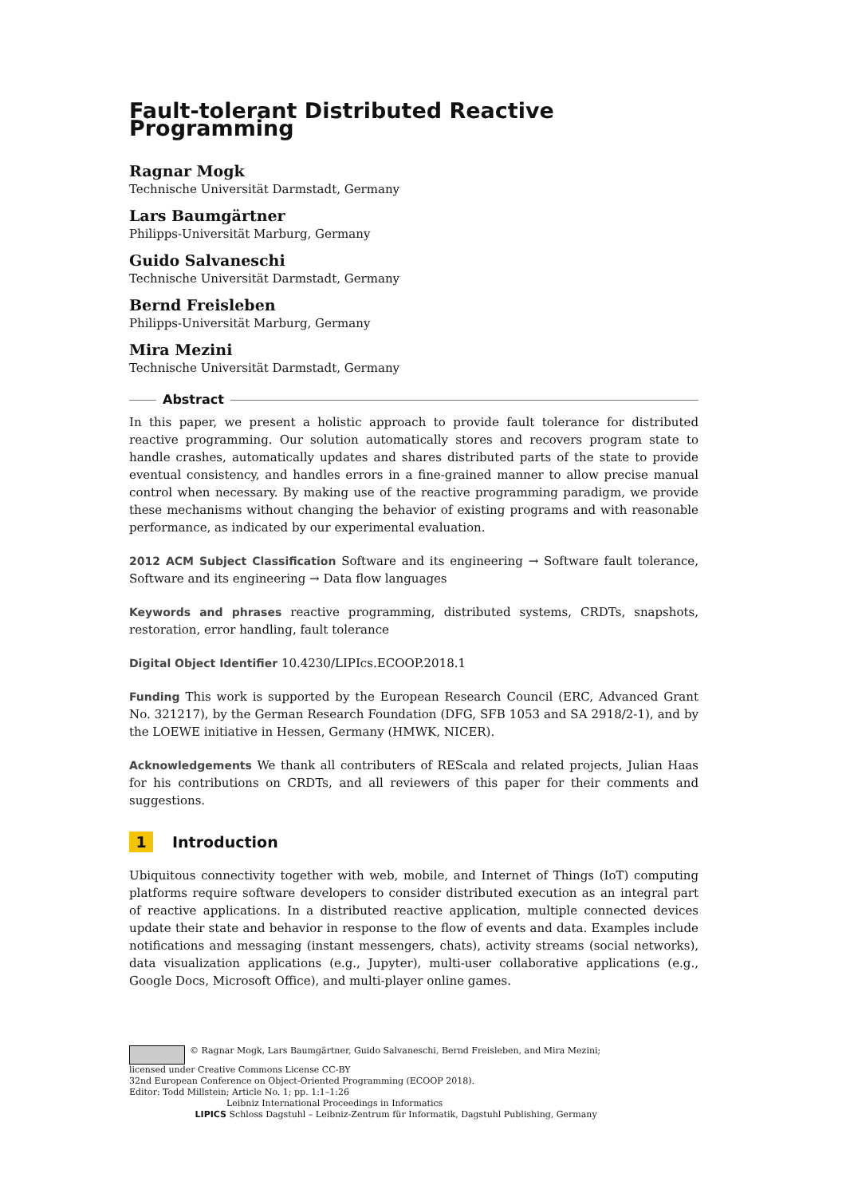Fault-tolerant Distributed Reactive Programming
Ragnar Mogk
Technische Universität Darmstadt, Germany
Lars Baumgärtner
Philipps-Universität Marburg, Germany
Guido Salvaneschi
Technische Universität Darmstadt, Germany
Bernd Freisleben
Philipps-Universität Marburg, Germany
Mira Mezini
Technische Universität Darmstadt, Germany
Abstract
In this paper, we present a holistic approach to provide fault tolerance for distributed reactive programming. Our solution automatically stores and recovers program state to handle crashes, automatically updates and shares distributed parts of the state to provide eventual consistency, and handles errors in a fine-grained manner to allow precise manual control when necessary. By making use of the reactive programming paradigm, we provide these mechanisms without changing the behavior of existing programs and with reasonable performance, as indicated by our experimental evaluation.
2012 ACM Subject Classification Software and its engineering → Software fault tolerance, Software and its engineering → Data flow languages
Keywords and phrases reactive programming, distributed systems, CRDTs, snapshots, restoration, error handling, fault tolerance
Digital Object Identifier 10.4230/LIPIcs.ECOOP.2018.1
Funding This work is supported by the European Research Council (ERC, Advanced Grant No. 321217), by the German Research Foundation (DFG, SFB 1053 and SA 2918/2-1), and by the LOEWE initiative in Hessen, Germany (HMWK, NICER).
Acknowledgements We thank all contributers of REScala and related projects, Julian Haas for his contributions on CRDTs, and all reviewers of this paper for their comments and suggestions.
1 Introduction
Ubiquitous connectivity together with web, mobile, and Internet of Things (IoT) computing platforms require software developers to consider distributed execution as an integral part of reactive applications. In a distributed reactive application, multiple connected devices update their state and behavior in response to the flow of events and data. Examples include notifications and messaging (instant messengers, chats), activity streams (social networks), data visualization applications (e.g., Jupyter), multi-user collaborative applications (e.g., Google Docs, Microsoft Office), and multi-player online games.
© Ragnar Mogk, Lars Baumgärtner, Guido Salvaneschi, Bernd Freisleben, and Mira Mezini;
licensed under Creative Commons License CC-BY
32nd European Conference on Object-Oriented Programming (ECOOP 2018).
Editor: Todd Millstein; Article No. 1; pp. 1:1–1:26
Leibniz International Proceedings in Informatics
LIPICS Schloss Dagstuhl – Leibniz-Zentrum für Informatik, Dagstuhl Publishing, Germany